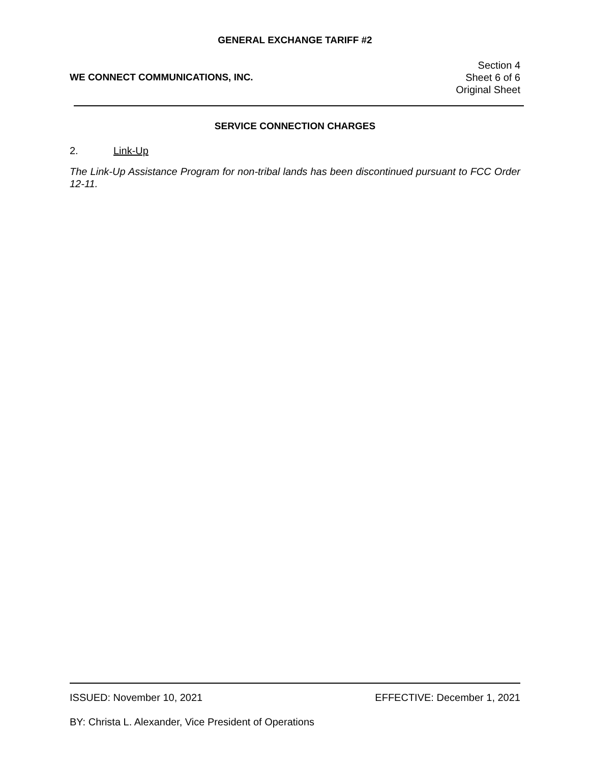GENERAL EXCHANGE TARIFF #2
WE CONNECT COMMUNICATIONS, INC.
Section 4
Sheet 6 of 6
Original Sheet
SERVICE CONNECTION CHARGES
2. Link-Up
The Link-Up Assistance Program for non-tribal lands has been discontinued pursuant to FCC Order 12-11.
ISSUED: November 10, 2021 EFFECTIVE: December 1, 2021
BY: Christa L. Alexander, Vice President of Operations